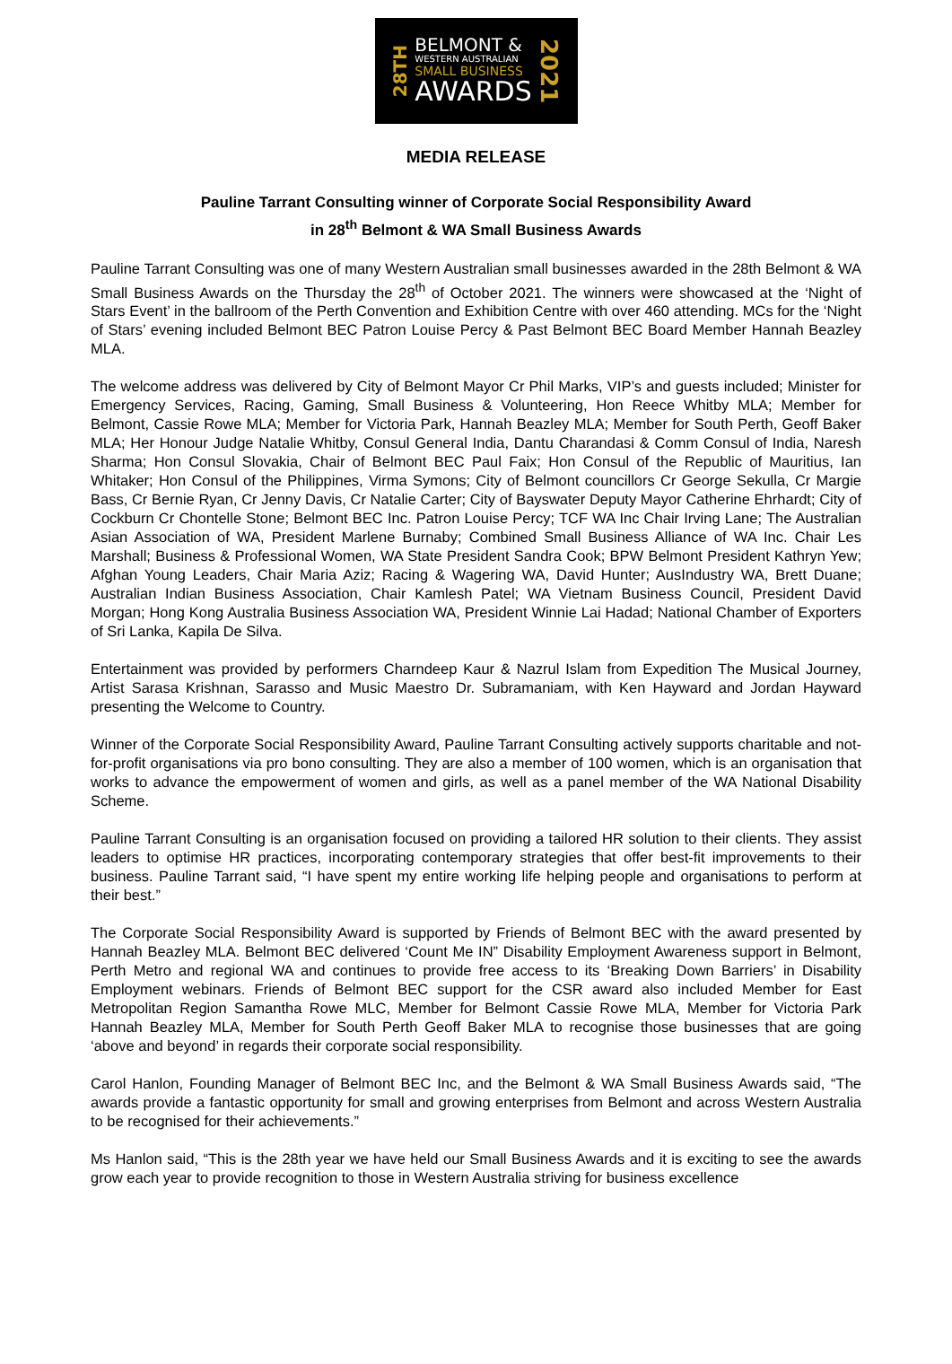28TH
BELMONT &
WESTERN AUSTRALIAN
SMALL BUSINESS
AWARDS
2021
MEDIA RELEASE
Pauline Tarrant Consulting winner of Corporate Social Responsibility Award
in 28<sup>th</sup> Belmont & WA Small Business Awards
Pauline Tarrant Consulting was one of many Western Australian small businesses awarded in the 28th Belmont & WA Small Business Awards on the Thursday the 28<sup>th</sup> of October 2021. The winners were showcased at the ‘Night of Stars Event’ in the ballroom of the Perth Convention and Exhibition Centre with over 460 attending. MCs for the ‘Night of Stars’ evening included Belmont BEC Patron Louise Percy & Past Belmont BEC Board Member Hannah Beazley MLA.
The welcome address was delivered by City of Belmont Mayor Cr Phil Marks, VIP’s and guests included; Minister for Emergency Services, Racing, Gaming, Small Business & Volunteering, Hon Reece Whitby MLA; Member for Belmont, Cassie Rowe MLA; Member for Victoria Park, Hannah Beazley MLA; Member for South Perth, Geoff Baker MLA; Her Honour Judge Natalie Whitby, Consul General India, Dantu Charandasi & Comm Consul of India, Naresh Sharma; Hon Consul Slovakia, Chair of Belmont BEC Paul Faix; Hon Consul of the Republic of Mauritius, Ian Whitaker; Hon Consul of the Philippines, Virma Symons; City of Belmont councillors Cr George Sekulla, Cr Margie Bass, Cr Bernie Ryan, Cr Jenny Davis, Cr Natalie Carter; City of Bayswater Deputy Mayor Catherine Ehrhardt; City of Cockburn Cr Chontelle Stone; Belmont BEC Inc. Patron Louise Percy; TCF WA Inc Chair Irving Lane; The Australian Asian Association of WA, President Marlene Burnaby; Combined Small Business Alliance of WA Inc. Chair Les Marshall; Business & Professional Women, WA State President Sandra Cook; BPW Belmont President Kathryn Yew; Afghan Young Leaders, Chair Maria Aziz; Racing & Wagering WA, David Hunter; AusIndustry WA, Brett Duane; Australian Indian Business Association, Chair Kamlesh Patel; WA Vietnam Business Council, President David Morgan; Hong Kong Australia Business Association WA, President Winnie Lai Hadad; National Chamber of Exporters of Sri Lanka, Kapila De Silva.
Entertainment was provided by performers Charndeep Kaur & Nazrul Islam from Expedition The Musical Journey, Artist Sarasa Krishnan, Sarasso and Music Maestro Dr. Subramaniam, with Ken Hayward and Jordan Hayward presenting the Welcome to Country.
Winner of the Corporate Social Responsibility Award, Pauline Tarrant Consulting actively supports charitable and not-for-profit organisations via pro bono consulting. They are also a member of 100 women, which is an organisation that works to advance the empowerment of women and girls, as well as a panel member of the WA National Disability Scheme.
Pauline Tarrant Consulting is an organisation focused on providing a tailored HR solution to their clients. They assist leaders to optimise HR practices, incorporating contemporary strategies that offer best-fit improvements to their business. Pauline Tarrant said, “I have spent my entire working life helping people and organisations to perform at their best.”
The Corporate Social Responsibility Award is supported by Friends of Belmont BEC with the award presented by Hannah Beazley MLA. Belmont BEC delivered ‘Count Me IN” Disability Employment Awareness support in Belmont, Perth Metro and regional WA and continues to provide free access to its ‘Breaking Down Barriers’ in Disability Employment webinars. Friends of Belmont BEC support for the CSR award also included Member for East Metropolitan Region Samantha Rowe MLC, Member for Belmont Cassie Rowe MLA, Member for Victoria Park Hannah Beazley MLA, Member for South Perth Geoff Baker MLA to recognise those businesses that are going ‘above and beyond’ in regards their corporate social responsibility.
Carol Hanlon, Founding Manager of Belmont BEC Inc, and the Belmont & WA Small Business Awards said, “The awards provide a fantastic opportunity for small and growing enterprises from Belmont and across Western Australia to be recognised for their achievements.”
Ms Hanlon said, “This is the 28th year we have held our Small Business Awards and it is exciting to see the awards grow each year to provide recognition to those in Western Australia striving for business excellence